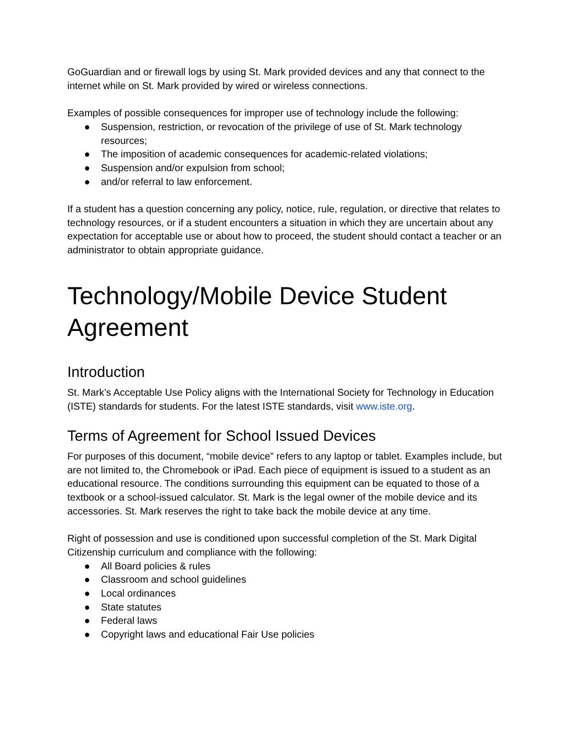GoGuardian and or firewall logs by using St. Mark provided devices and any that connect to the internet while on St. Mark provided by wired or wireless connections.
Examples of possible consequences for improper use of technology include the following:
● Suspension, restriction, or revocation of the privilege of use of St. Mark technology resources;
● The imposition of academic consequences for academic-related violations;
● Suspension and/or expulsion from school;
● and/or referral to law enforcement.
If a student has a question concerning any policy, notice, rule, regulation, or directive that relates to technology resources, or if a student encounters a situation in which they are uncertain about any expectation for acceptable use or about how to proceed, the student should contact a teacher or an administrator to obtain appropriate guidance.
Technology/Mobile Device Student Agreement
Introduction
St. Mark’s Acceptable Use Policy aligns with the International Society for Technology in Education (ISTE) standards for students. For the latest ISTE standards, visit www.iste.org.
Terms of Agreement for School Issued Devices
For purposes of this document, “mobile device” refers to any laptop or tablet. Examples include, but are not limited to, the Chromebook or iPad. Each piece of equipment is issued to a student as an educational resource. The conditions surrounding this equipment can be equated to those of a textbook or a school-issued calculator. St. Mark is the legal owner of the mobile device and its accessories. St. Mark reserves the right to take back the mobile device at any time.
Right of possession and use is conditioned upon successful completion of the St. Mark Digital Citizenship curriculum and compliance with the following:
● All Board policies & rules
● Classroom and school guidelines
● Local ordinances
● State statutes
● Federal laws
● Copyright laws and educational Fair Use policies